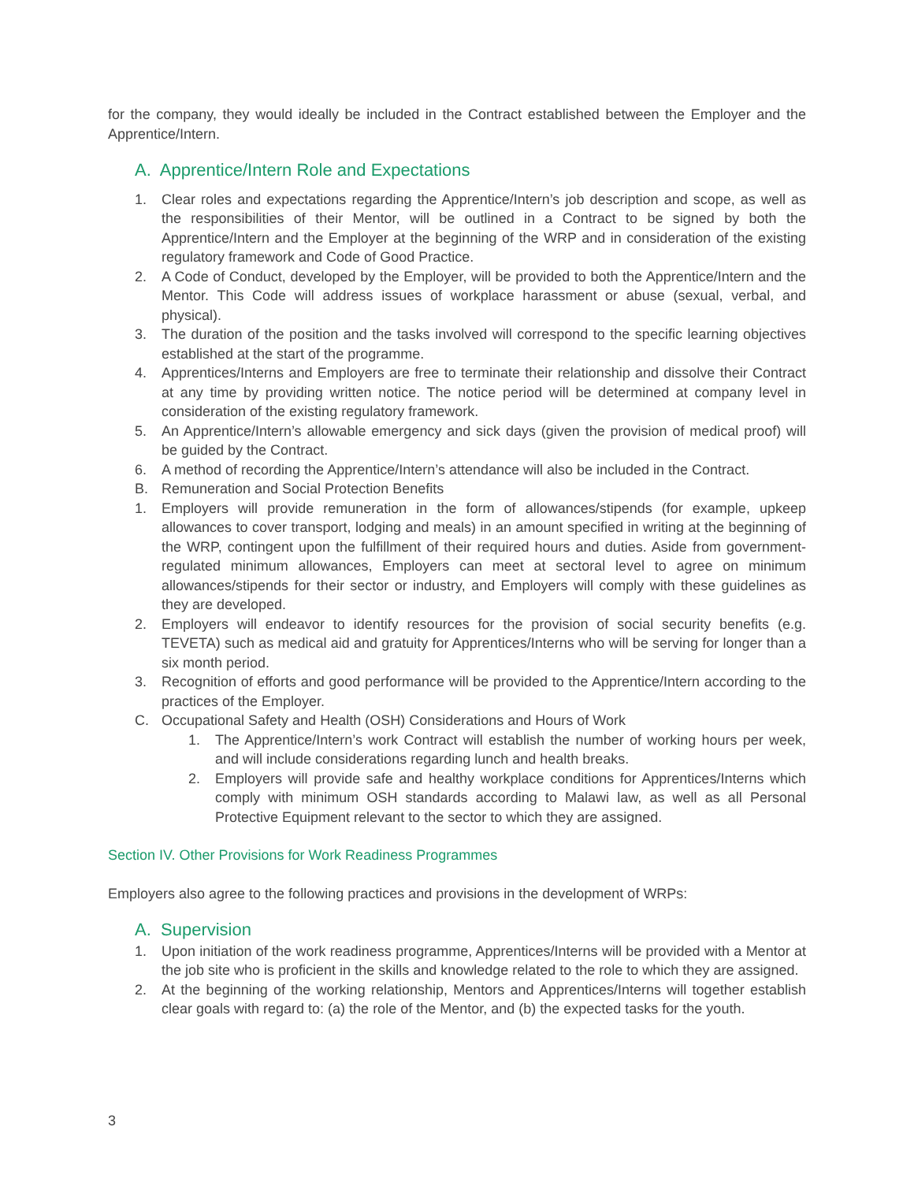for the company, they would ideally be included in the Contract established between the Employer and the Apprentice/Intern.
A. Apprentice/Intern Role and Expectations
1. Clear roles and expectations regarding the Apprentice/Intern’s job description and scope, as well as the responsibilities of their Mentor, will be outlined in a Contract to be signed by both the Apprentice/Intern and the Employer at the beginning of the WRP and in consideration of the existing regulatory framework and Code of Good Practice.
2. A Code of Conduct, developed by the Employer, will be provided to both the Apprentice/Intern and the Mentor. This Code will address issues of workplace harassment or abuse (sexual, verbal, and physical).
3. The duration of the position and the tasks involved will correspond to the specific learning objectives established at the start of the programme.
4. Apprentices/Interns and Employers are free to terminate their relationship and dissolve their Contract at any time by providing written notice. The notice period will be determined at company level in consideration of the existing regulatory framework.
5. An Apprentice/Intern’s allowable emergency and sick days (given the provision of medical proof) will be guided by the Contract.
6. A method of recording the Apprentice/Intern’s attendance will also be included in the Contract.
B. Remuneration and Social Protection Benefits
1. Employers will provide remuneration in the form of allowances/stipends (for example, upkeep allowances to cover transport, lodging and meals) in an amount specified in writing at the beginning of the WRP, contingent upon the fulfillment of their required hours and duties. Aside from government-regulated minimum allowances, Employers can meet at sectoral level to agree on minimum allowances/stipends for their sector or industry, and Employers will comply with these guidelines as they are developed.
2. Employers will endeavor to identify resources for the provision of social security benefits (e.g. TEVETA) such as medical aid and gratuity for Apprentices/Interns who will be serving for longer than a six month period.
3. Recognition of efforts and good performance will be provided to the Apprentice/Intern according to the practices of the Employer.
C. Occupational Safety and Health (OSH) Considerations and Hours of Work
1. The Apprentice/Intern’s work Contract will establish the number of working hours per week, and will include considerations regarding lunch and health breaks.
2. Employers will provide safe and healthy workplace conditions for Apprentices/Interns which comply with minimum OSH standards according to Malawi law, as well as all Personal Protective Equipment relevant to the sector to which they are assigned.
Section IV. Other Provisions for Work Readiness Programmes
Employers also agree to the following practices and provisions in the development of WRPs:
A. Supervision
1. Upon initiation of the work readiness programme, Apprentices/Interns will be provided with a Mentor at the job site who is proficient in the skills and knowledge related to the role to which they are assigned.
2. At the beginning of the working relationship, Mentors and Apprentices/Interns will together establish clear goals with regard to: (a) the role of the Mentor, and (b) the expected tasks for the youth.
3